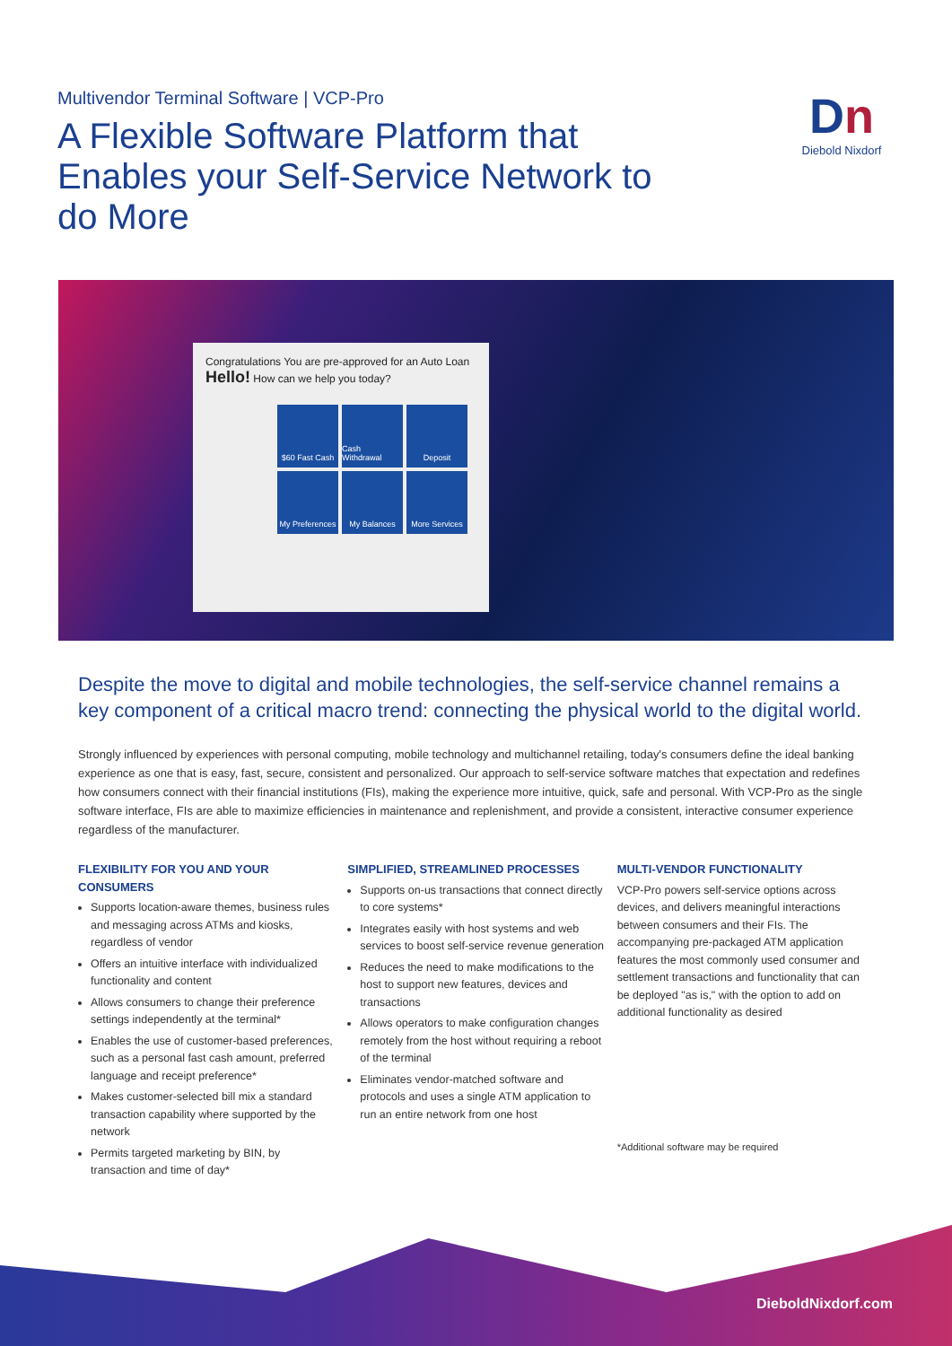Multivendor Terminal Software | VCP-Pro
A Flexible Software Platform that Enables your Self-Service Network to do More
Dn
Diebold Nixdorf
Congratulations You are pre-approved for an Auto Loan Hello! How can we help you today?
$60 Fast Cash
Cash Withdrawal
Deposit
My Preferences
My Balances
More Services
Despite the move to digital and mobile technologies, the self-service channel remains a key component of a critical macro trend: connecting the physical world to the digital world.
Strongly influenced by experiences with personal computing, mobile technology and multichannel retailing, today's consumers define the ideal banking experience as one that is easy, fast, secure, consistent and personalized. Our approach to self-service software matches that expectation and redefines how consumers connect with their financial institutions (FIs), making the experience more intuitive, quick, safe and personal. With VCP-Pro as the single software interface, FIs are able to maximize efficiencies in maintenance and replenishment, and provide a consistent, interactive consumer experience regardless of the manufacturer.
FLEXIBILITY FOR YOU AND YOUR CONSUMERS
Supports location-aware themes, business rules and messaging across ATMs and kiosks, regardless of vendor
Offers an intuitive interface with individualized functionality and content
Allows consumers to change their preference settings independently at the terminal*
Enables the use of customer-based preferences, such as a personal fast cash amount, preferred language and receipt preference*
Makes customer-selected bill mix a standard transaction capability where supported by the network
Permits targeted marketing by BIN, by transaction and time of day*
SIMPLIFIED, STREAMLINED PROCESSES
Supports on-us transactions that connect directly to core systems*
Integrates easily with host systems and web services to boost self-service revenue generation
Reduces the need to make modifications to the host to support new features, devices and transactions
Allows operators to make configuration changes remotely from the host without requiring a reboot of the terminal
Eliminates vendor-matched software and protocols and uses a single ATM application to run an entire network from one host
MULTI-VENDOR FUNCTIONALITY
VCP-Pro powers self-service options across devices, and delivers meaningful interactions between consumers and their FIs. The accompanying pre-packaged ATM application features the most commonly used consumer and settlement transactions and functionality that can be deployed "as is," with the option to add on additional functionality as desired
*Additional software may be required
DieboldNixdorf.com